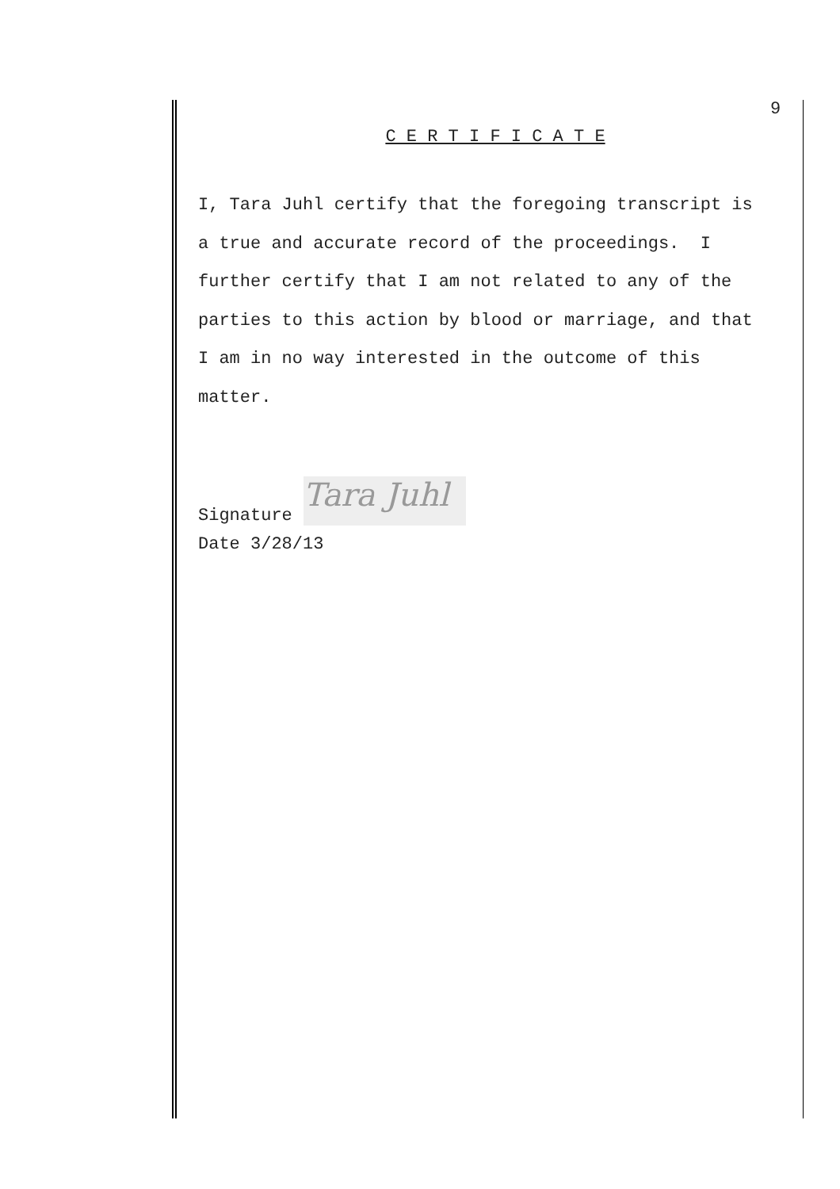9
C E R T I F I C A T E
I, Tara Juhl certify that the foregoing transcript is
a true and accurate record of the proceedings. I
further certify that I am not related to any of the
parties to this action by blood or marriage, and that
I am in no way interested in the outcome of this
matter.
Signature Tara Juhl
Date 3/28/13